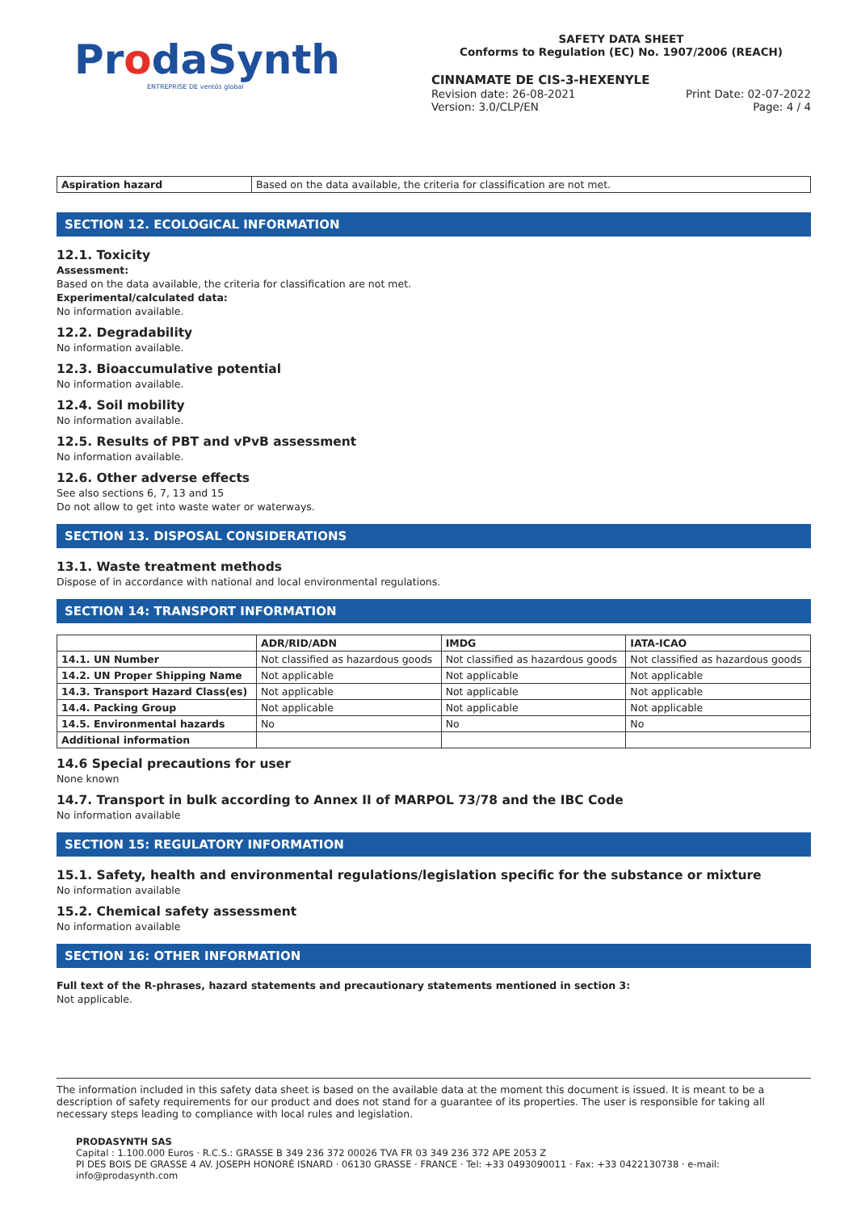ProdaSynth
ENTREPRISE DE ventós global
SAFETY DATA SHEET
Conforms to Regulation (EC) No. 1907/2006 (REACH)
CINNAMATE DE CIS-3-HEXENYLE
Revision date: 26-08-2021
Version: 3.0/CLP/EN
Print Date: 02-07-2022
Page: 4 / 4
| Aspiration hazard | Based on the data available, the criteria for classification are not met. |
SECTION 12. ECOLOGICAL INFORMATION
12.1. Toxicity
Assessment:
Based on the data available, the criteria for classification are not met.
Experimental/calculated data:
No information available.
12.2. Degradability
No information available.
12.3. Bioaccumulative potential
No information available.
12.4. Soil mobility
No information available.
12.5. Results of PBT and vPvB assessment
No information available.
12.6. Other adverse effects
See also sections 6, 7, 13 and 15
Do not allow to get into waste water or waterways.
SECTION 13. DISPOSAL CONSIDERATIONS
13.1. Waste treatment methods
Dispose of in accordance with national and local environmental regulations.
SECTION 14: TRANSPORT INFORMATION
| | ADR/RID/ADN | IMDG | IATA-ICAO |
| --- | --- | --- | --- |
| 14.1. UN Number | Not classified as hazardous goods | Not classified as hazardous goods | Not classified as hazardous goods |
| 14.2. UN Proper Shipping Name | Not applicable | Not applicable | Not applicable |
| 14.3. Transport Hazard Class(es) | Not applicable | Not applicable | Not applicable |
| 14.4. Packing Group | Not applicable | Not applicable | Not applicable |
| 14.5. Environmental hazards | No | No | No |
| Additional information | | | |
14.6 Special precautions for user
None known
14.7. Transport in bulk according to Annex II of MARPOL 73/78 and the IBC Code
No information available
SECTION 15: REGULATORY INFORMATION
15.1. Safety, health and environmental regulations/legislation specific for the substance or mixture
No information available
15.2. Chemical safety assessment
No information available
SECTION 16: OTHER INFORMATION
Full text of the R-phrases, hazard statements and precautionary statements mentioned in section 3:
Not applicable.
The information included in this safety data sheet is based on the available data at the moment this document is issued. It is meant to be a description of safety requirements for our product and does not stand for a guarantee of its properties. The user is responsible for taking all necessary steps leading to compliance with local rules and legislation.
PRODASYNTH SAS
Capital : 1.100.000 Euros · R.C.S.: GRASSE B 349 236 372 00026 TVA FR 03 349 236 372 APE 2053 Z
PI DES BOIS DE GRASSE 4 AV. JOSEPH HONORÉ ISNARD · 06130 GRASSE · FRANCE · Tel: +33 0493090011 · Fax: +33 0422130738 · e-mail: info@prodasynth.com